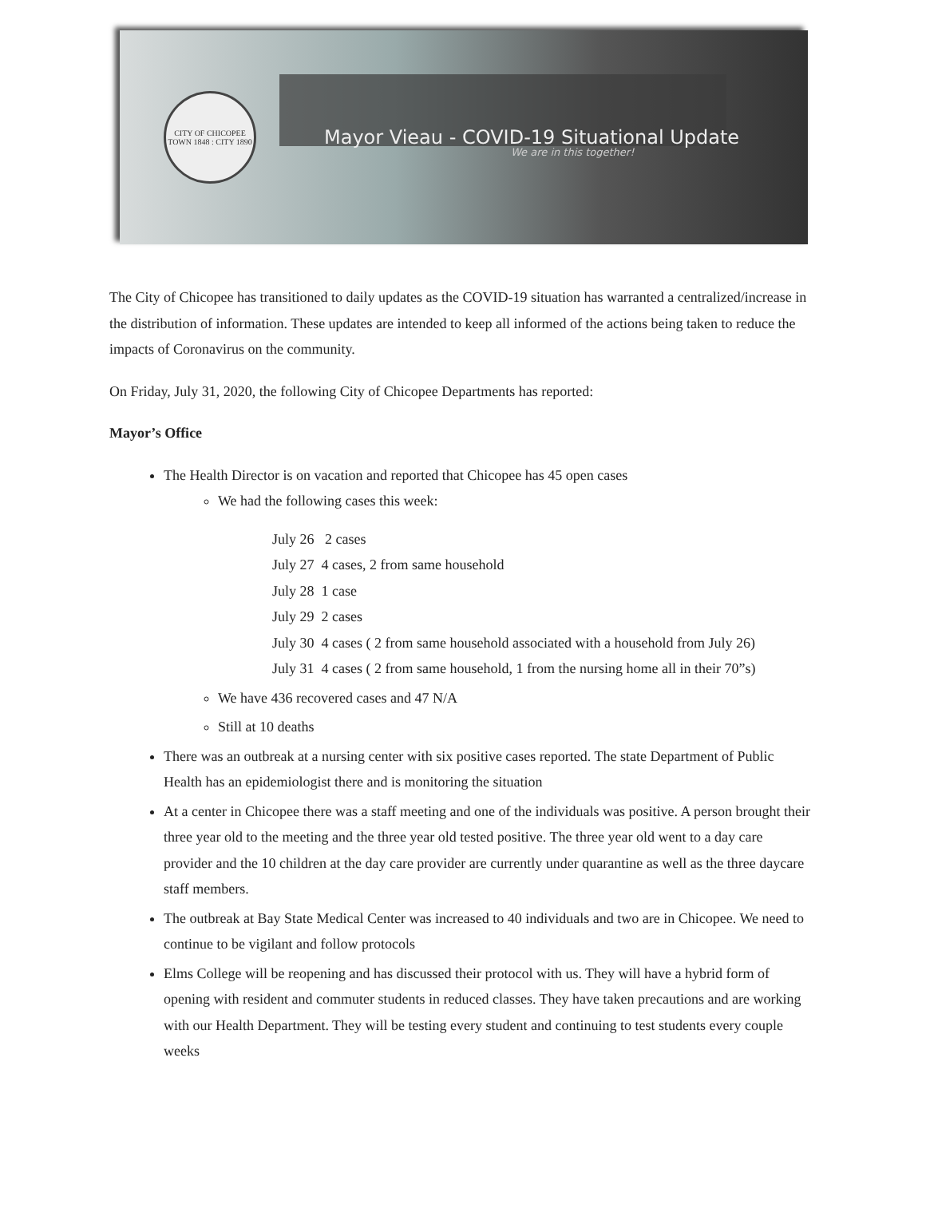CITY OF CHICOPEE
TOWN 1848 : CITY 1890
Mayor Vieau - COVID-19 Situational Update
We are in this together!
The City of Chicopee has transitioned to daily updates as the COVID-19 situation has warranted a centralized/increase in the distribution of information. These updates are intended to keep all informed of the actions being taken to reduce the impacts of Coronavirus on the community.
On Friday, July 31, 2020, the following City of Chicopee Departments has reported:
Mayor’s Office
The Health Director is on vacation and reported that Chicopee has 45 open cases
We had the following cases this week:
July 26 2 cases
July 27 4 cases, 2 from same household
July 28 1 case
July 29 2 cases
July 30 4 cases ( 2 from same household associated with a household from July 26)
July 31 4 cases ( 2 from same household, 1 from the nursing home all in their 70”s)
We have 436 recovered cases and 47 N/A
Still at 10 deaths
There was an outbreak at a nursing center with six positive cases reported. The state Department of Public Health has an epidemiologist there and is monitoring the situation
At a center in Chicopee there was a staff meeting and one of the individuals was positive. A person brought their three year old to the meeting and the three year old tested positive. The three year old went to a day care provider and the 10 children at the day care provider are currently under quarantine as well as the three daycare staff members.
The outbreak at Bay State Medical Center was increased to 40 individuals and two are in Chicopee. We need to continue to be vigilant and follow protocols
Elms College will be reopening and has discussed their protocol with us. They will have a hybrid form of opening with resident and commuter students in reduced classes. They have taken precautions and are working with our Health Department. They will be testing every student and continuing to test students every couple weeks